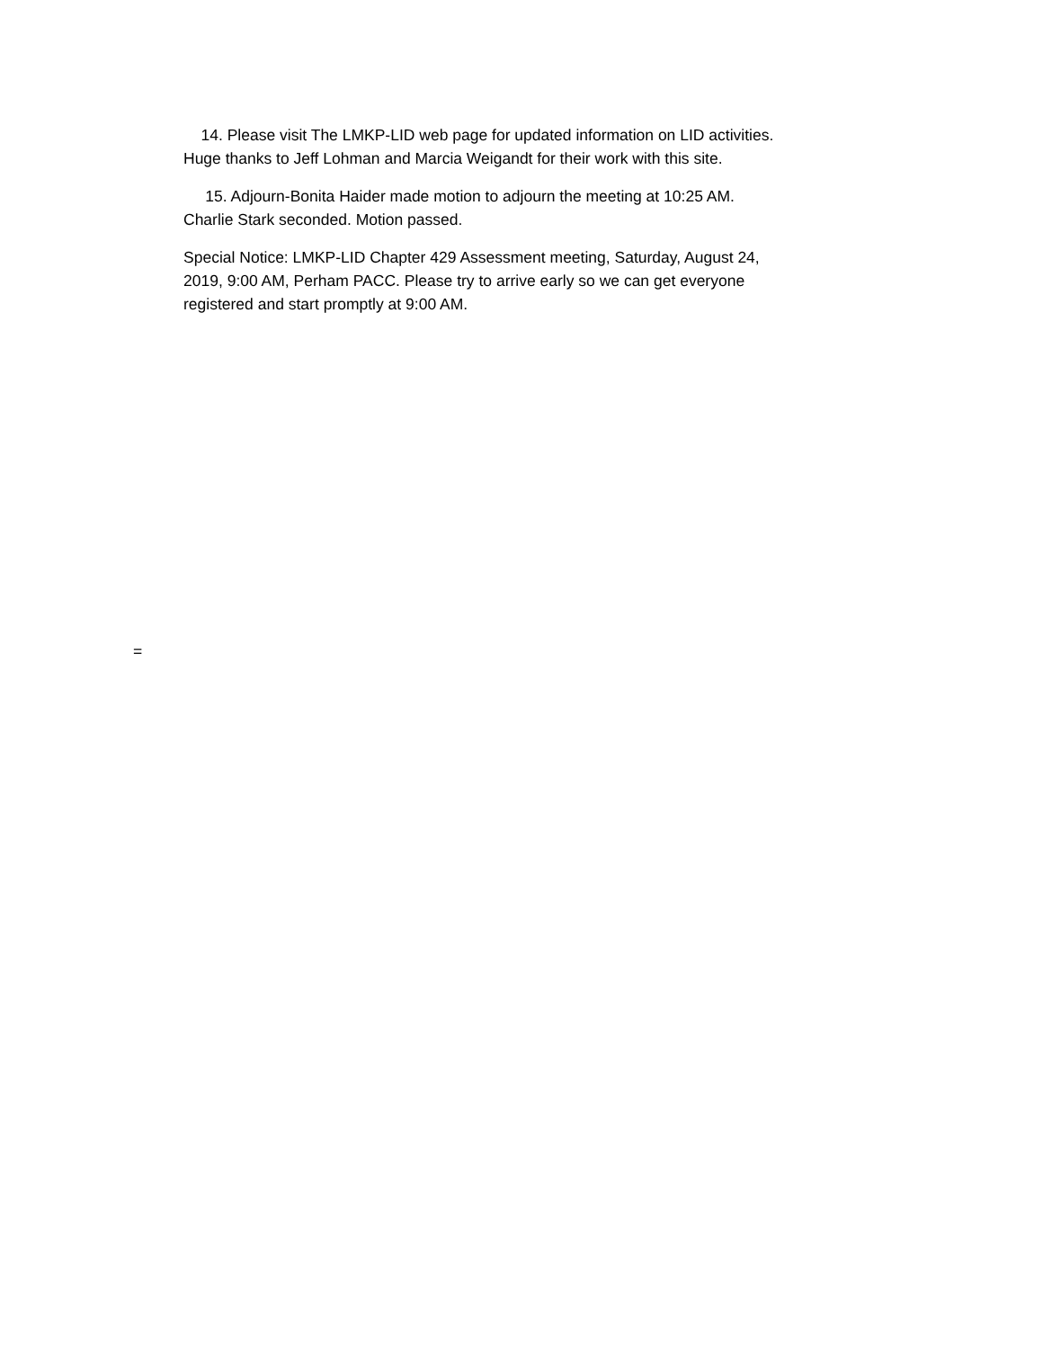14. Please visit The LMKP-LID web page for updated information on LID activities. Huge thanks to Jeff Lohman and Marcia Weigandt for their work with this site.
15. Adjourn-Bonita Haider made motion to adjourn the meeting at 10:25 AM. Charlie Stark seconded. Motion passed.
Special Notice: LMKP-LID Chapter 429 Assessment meeting, Saturday, August 24, 2019, 9:00 AM, Perham PACC. Please try to arrive early so we can get everyone registered and start promptly at 9:00 AM.
=